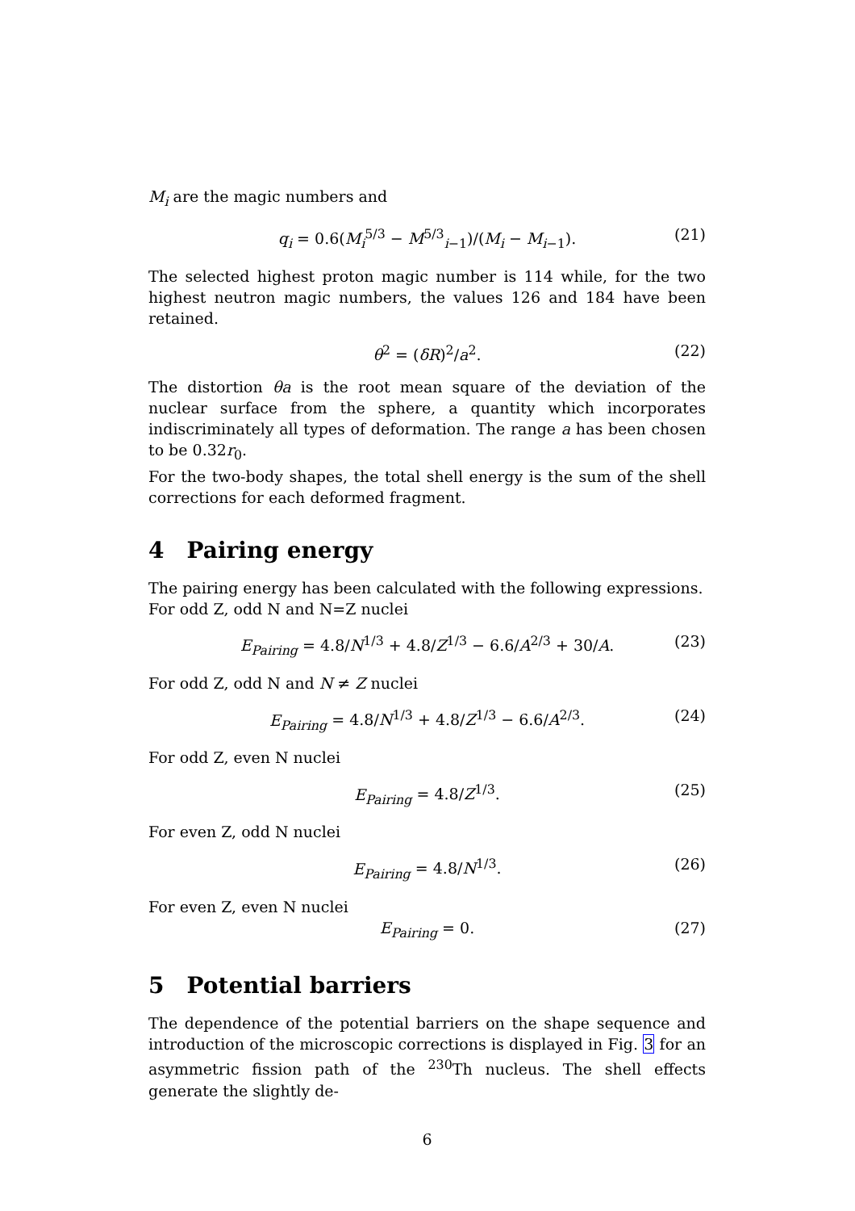M<sub>i</sub> are the magic numbers and
q<sub>i</sub> = 0.6(M<sub>i</sub><sup>5/3</sup> − M<sup>5/3</sup><sub>i−1</sub>)/(M<sub>i</sub> − M<sub>i−1</sub>). (21)
The selected highest proton magic number is 114 while, for the two highest neutron magic numbers, the values 126 and 184 have been retained.
θ<sup>2</sup> = (δR)<sup>2</sup>/a<sup>2</sup>. (22)
The distortion θa is the root mean square of the deviation of the nuclear surface from the sphere, a quantity which incorporates indiscriminately all types of deformation. The range a has been chosen to be 0.32r<sub>0</sub>.
For the two-body shapes, the total shell energy is the sum of the shell corrections for each deformed fragment.
4 Pairing energy
The pairing energy has been calculated with the following expressions.
For odd Z, odd N and N=Z nuclei
E<sub>Pairing</sub> = 4.8/N<sup>1/3</sup> + 4.8/Z<sup>1/3</sup> − 6.6/A<sup>2/3</sup> + 30/A. (23)
For odd Z, odd N and N ≠ Z nuclei
E<sub>Pairing</sub> = 4.8/N<sup>1/3</sup> + 4.8/Z<sup>1/3</sup> − 6.6/A<sup>2/3</sup>. (24)
For odd Z, even N nuclei
E<sub>Pairing</sub> = 4.8/Z<sup>1/3</sup>. (25)
For even Z, odd N nuclei
E<sub>Pairing</sub> = 4.8/N<sup>1/3</sup>. (26)
For even Z, even N nuclei
E<sub>Pairing</sub> = 0. (27)
5 Potential barriers
The dependence of the potential barriers on the shape sequence and introduction of the microscopic corrections is displayed in Fig. 3 for an asymmetric fission path of the <sup>230</sup>Th nucleus. The shell effects generate the slightly de-
6